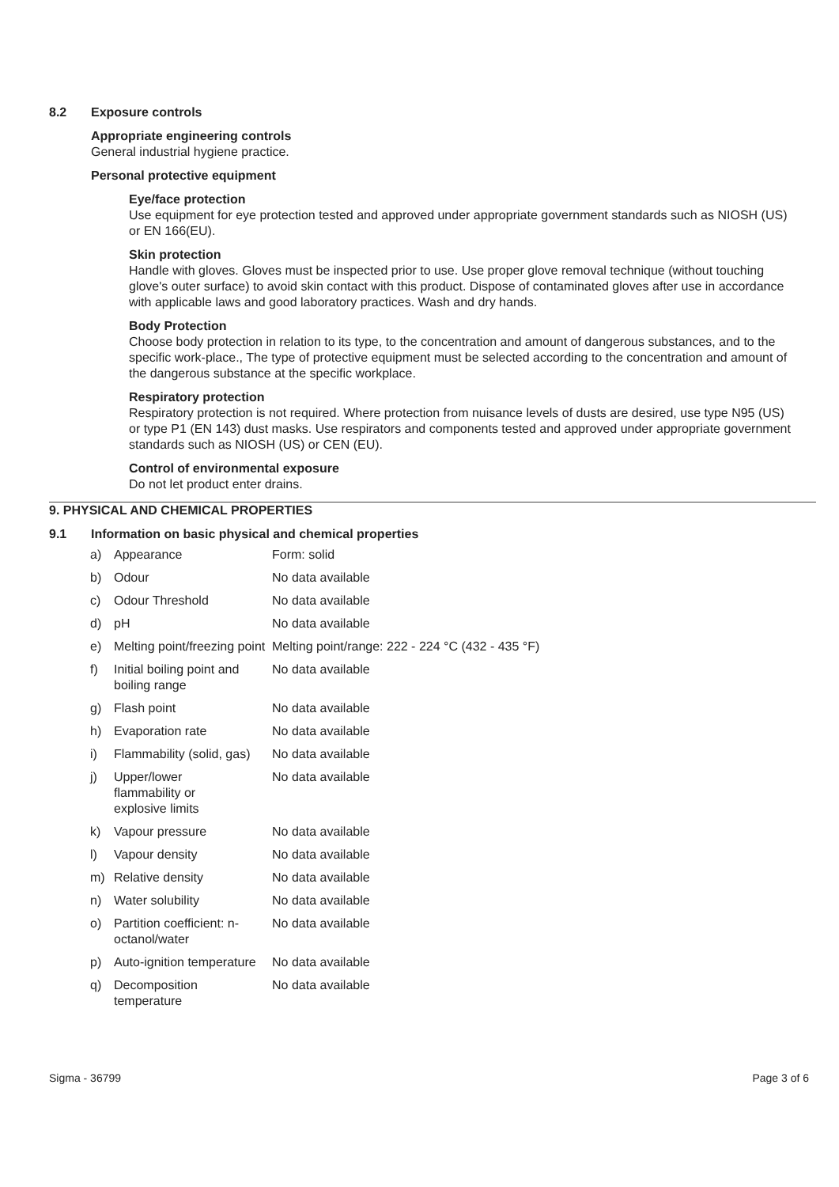8.2 Exposure controls
Appropriate engineering controls
General industrial hygiene practice.
Personal protective equipment
Eye/face protection
Use equipment for eye protection tested and approved under appropriate government standards such as NIOSH (US) or EN 166(EU).
Skin protection
Handle with gloves. Gloves must be inspected prior to use. Use proper glove removal technique (without touching glove's outer surface) to avoid skin contact with this product. Dispose of contaminated gloves after use in accordance with applicable laws and good laboratory practices. Wash and dry hands.
Body Protection
Choose body protection in relation to its type, to the concentration and amount of dangerous substances, and to the specific work-place., The type of protective equipment must be selected according to the concentration and amount of the dangerous substance at the specific workplace.
Respiratory protection
Respiratory protection is not required. Where protection from nuisance levels of dusts are desired, use type N95 (US) or type P1 (EN 143) dust masks. Use respirators and components tested and approved under appropriate government standards such as NIOSH (US) or CEN (EU).
Control of environmental exposure
Do not let product enter drains.
9. PHYSICAL AND CHEMICAL PROPERTIES
9.1 Information on basic physical and chemical properties
| a) | Appearance | Form: solid |
| b) | Odour | No data available |
| c) | Odour Threshold | No data available |
| d) | pH | No data available |
| e) | Melting point/freezing point | Melting point/range: 222 - 224 °C (432 - 435 °F) |
| f) | Initial boiling point and boiling range | No data available |
| g) | Flash point | No data available |
| h) | Evaporation rate | No data available |
| i) | Flammability (solid, gas) | No data available |
| j) | Upper/lower flammability or explosive limits | No data available |
| k) | Vapour pressure | No data available |
| l) | Vapour density | No data available |
| m) | Relative density | No data available |
| n) | Water solubility | No data available |
| o) | Partition coefficient: n-octanol/water | No data available |
| p) | Auto-ignition temperature | No data available |
| q) | Decomposition temperature | No data available |
Sigma - 36799 Page 3 of 6